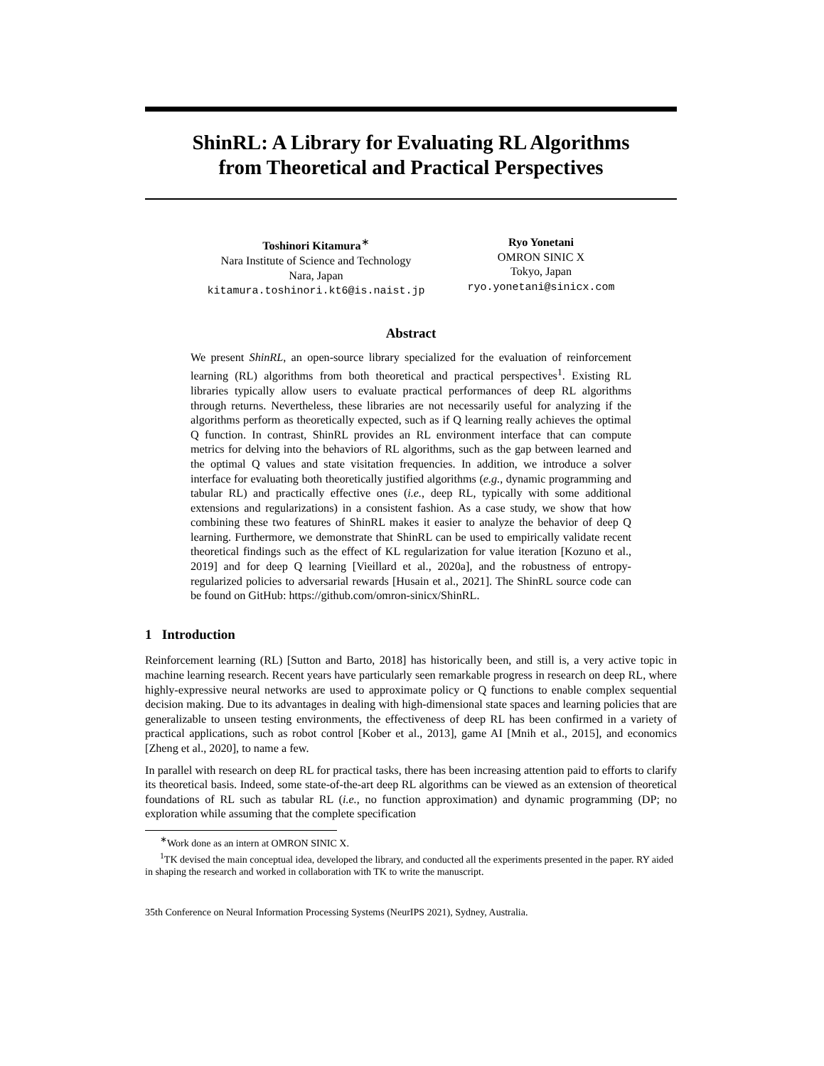ShinRL: A Library for Evaluating RL Algorithms
from Theoretical and Practical Perspectives
Toshinori Kitamura<sup>∗</sup>
Nara Institute of Science and Technology
Nara, Japan
kitamura.toshinori.kt6@is.naist.jp
Ryo Yonetani
OMRON SINIC X
Tokyo, Japan
ryo.yonetani@sinicx.com
Abstract
We present ShinRL, an open-source library specialized for the evaluation of reinforcement learning (RL) algorithms from both theoretical and practical perspectives<sup>1</sup>. Existing RL libraries typically allow users to evaluate practical performances of deep RL algorithms through returns. Nevertheless, these libraries are not necessarily useful for analyzing if the algorithms perform as theoretically expected, such as if Q learning really achieves the optimal Q function. In contrast, ShinRL provides an RL environment interface that can compute metrics for delving into the behaviors of RL algorithms, such as the gap between learned and the optimal Q values and state visitation frequencies. In addition, we introduce a solver interface for evaluating both theoretically justified algorithms (e.g., dynamic programming and tabular RL) and practically effective ones (i.e., deep RL, typically with some additional extensions and regularizations) in a consistent fashion. As a case study, we show that how combining these two features of ShinRL makes it easier to analyze the behavior of deep Q learning. Furthermore, we demonstrate that ShinRL can be used to empirically validate recent theoretical findings such as the effect of KL regularization for value iteration [Kozuno et al., 2019] and for deep Q learning [Vieillard et al., 2020a], and the robustness of entropy-regularized policies to adversarial rewards [Husain et al., 2021]. The ShinRL source code can be found on GitHub: https://github.com/omron-sinicx/ShinRL.
1 Introduction
Reinforcement learning (RL) [Sutton and Barto, 2018] has historically been, and still is, a very active topic in machine learning research. Recent years have particularly seen remarkable progress in research on deep RL, where highly-expressive neural networks are used to approximate policy or Q functions to enable complex sequential decision making. Due to its advantages in dealing with high-dimensional state spaces and learning policies that are generalizable to unseen testing environments, the effectiveness of deep RL has been confirmed in a variety of practical applications, such as robot control [Kober et al., 2013], game AI [Mnih et al., 2015], and economics [Zheng et al., 2020], to name a few.
In parallel with research on deep RL for practical tasks, there has been increasing attention paid to efforts to clarify its theoretical basis. Indeed, some state-of-the-art deep RL algorithms can be viewed as an extension of theoretical foundations of RL such as tabular RL (i.e., no function approximation) and dynamic programming (DP; no exploration while assuming that the complete specification
<sup>∗</sup>Work done as an intern at OMRON SINIC X.
<sup>1</sup> TK devised the main conceptual idea, developed the library, and conducted all the experiments presented in the paper. RY aided in shaping the research and worked in collaboration with TK to write the manuscript.
35th Conference on Neural Information Processing Systems (NeurIPS 2021), Sydney, Australia.